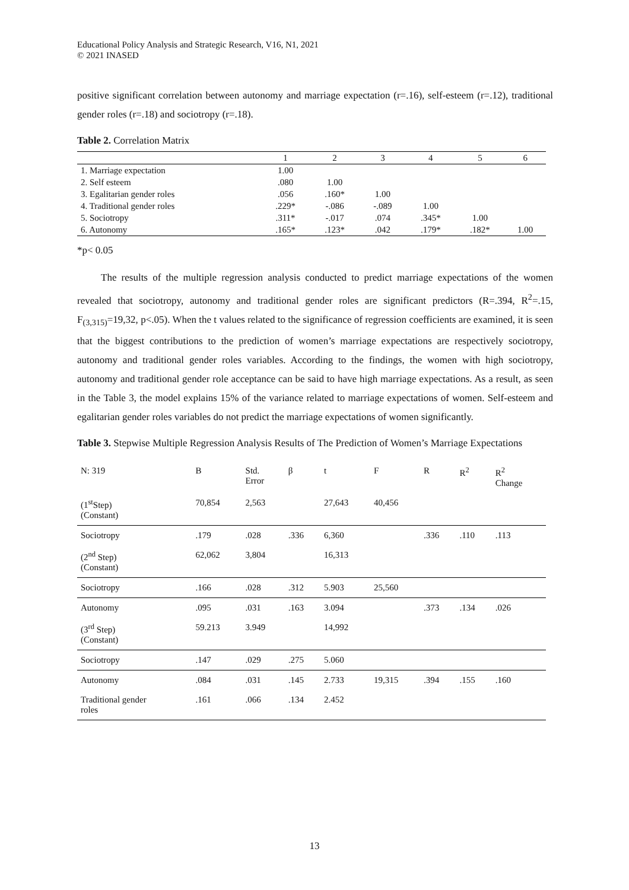Educational Policy Analysis and Strategic Research, V16, N1, 2021
© 2021 INASED
positive significant correlation between autonomy and marriage expectation (r=.16), self-esteem (r=.12), traditional gender roles (r=.18) and sociotropy (r=.18).
Table 2. Correlation Matrix
| | 1 | 2 | 3 | 4 | 5 | 6 |
| 1. Marriage expectation | 1.00 | | | | | |
| 2. Self esteem | .080 | 1.00 | | | | |
| 3. Egalitarian gender roles | .056 | .160* | 1.00 | | | |
| 4. Traditional gender roles | .229* | -.086 | -.089 | 1.00 | | |
| 5. Sociotropy | .311* | -.017 | .074 | .345* | 1.00 | |
| 6. Autonomy | .165* | .123* | .042 | .179* | .182* | 1.00 |
*p< 0.05
The results of the multiple regression analysis conducted to predict marriage expectations of the women revealed that sociotropy, autonomy and traditional gender roles are significant predictors (R=.394, R<sup>2</sup>=.15, F<sub>(3,315)</sub>=19,32, p<.05). When the t values related to the significance of regression coefficients are examined, it is seen that the biggest contributions to the prediction of women’s marriage expectations are respectively sociotropy, autonomy and traditional gender roles variables. According to the findings, the women with high sociotropy, autonomy and traditional gender role acceptance can be said to have high marriage expectations. As a result, as seen in the Table 3, the model explains 15% of the variance related to marriage expectations of women. Self-esteem and egalitarian gender roles variables do not predict the marriage expectations of women significantly.
Table 3. Stepwise Multiple Regression Analysis Results of The Prediction of Women’s Marriage Expectations
| N: 319 | B | Std. Error | β | t | F | R | R<sup>2</sup> | R<sup>2</sup> Change |
| (1<sup>st</sup>Step) (Constant) | 70,854 | 2,563 | | 27,643 | 40,456 | | | |
| Sociotropy | .179 | .028 | .336 | 6,360 | | .336 | .110 | .113 |
| (2<sup>nd</sup> Step) (Constant) | 62,062 | 3,804 | | 16,313 | | | | |
| Sociotropy | .166 | .028 | .312 | 5.903 | 25,560 | | | |
| Autonomy | .095 | .031 | .163 | 3.094 | | .373 | .134 | .026 |
| (3<sup>rd</sup> Step) (Constant) | 59.213 | 3.949 | | 14,992 | | | | |
| Sociotropy | .147 | .029 | .275 | 5.060 | | | | |
| Autonomy | .084 | .031 | .145 | 2.733 | 19,315 | .394 | .155 | .160 |
| Traditional gender roles | .161 | .066 | .134 | 2.452 | | | | |
13